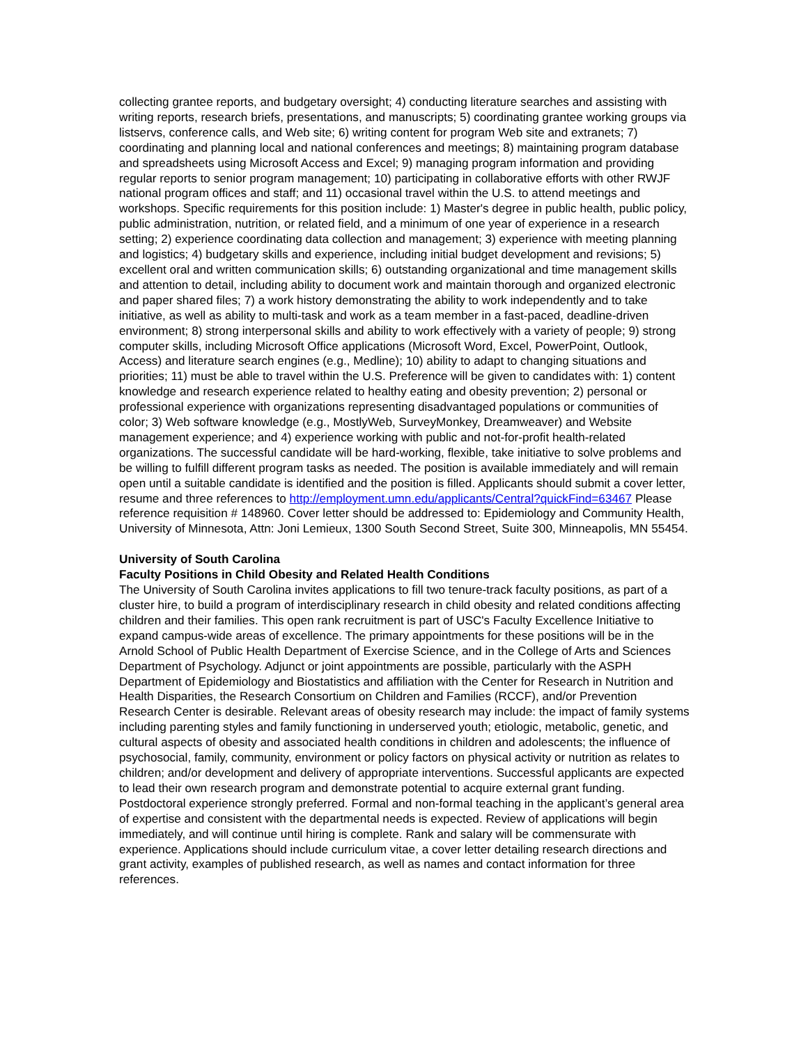collecting grantee reports, and budgetary oversight; 4) conducting literature searches and assisting with writing reports, research briefs, presentations, and manuscripts; 5) coordinating grantee working groups via listservs, conference calls, and Web site; 6) writing content for program Web site and extranets; 7) coordinating and planning local and national conferences and meetings; 8) maintaining program database and spreadsheets using Microsoft Access and Excel; 9) managing program information and providing regular reports to senior program management; 10) participating in collaborative efforts with other RWJF national program offices and staff; and 11) occasional travel within the U.S. to attend meetings and workshops. Specific requirements for this position include: 1) Master's degree in public health, public policy, public administration, nutrition, or related field, and a minimum of one year of experience in a research setting; 2) experience coordinating data collection and management; 3) experience with meeting planning and logistics; 4) budgetary skills and experience, including initial budget development and revisions; 5) excellent oral and written communication skills; 6) outstanding organizational and time management skills and attention to detail, including ability to document work and maintain thorough and organized electronic and paper shared files; 7) a work history demonstrating the ability to work independently and to take initiative, as well as ability to multi-task and work as a team member in a fast-paced, deadline-driven environment; 8) strong interpersonal skills and ability to work effectively with a variety of people; 9) strong computer skills, including Microsoft Office applications (Microsoft Word, Excel, PowerPoint, Outlook, Access) and literature search engines (e.g., Medline); 10) ability to adapt to changing situations and priorities; 11) must be able to travel within the U.S. Preference will be given to candidates with: 1) content knowledge and research experience related to healthy eating and obesity prevention; 2) personal or professional experience with organizations representing disadvantaged populations or communities of color; 3) Web software knowledge (e.g., MostlyWeb, SurveyMonkey, Dreamweaver) and Website management experience; and 4) experience working with public and not-for-profit health-related organizations. The successful candidate will be hard-working, flexible, take initiative to solve problems and be willing to fulfill different program tasks as needed. The position is available immediately and will remain open until a suitable candidate is identified and the position is filled. Applicants should submit a cover letter, resume and three references to http://employment.umn.edu/applicants/Central?quickFind=63467 Please reference requisition # 148960. Cover letter should be addressed to: Epidemiology and Community Health, University of Minnesota, Attn: Joni Lemieux, 1300 South Second Street, Suite 300, Minneapolis, MN 55454.
University of South Carolina
Faculty Positions in Child Obesity and Related Health Conditions
The University of South Carolina invites applications to fill two tenure-track faculty positions, as part of a cluster hire, to build a program of interdisciplinary research in child obesity and related conditions affecting children and their families. This open rank recruitment is part of USC's Faculty Excellence Initiative to expand campus-wide areas of excellence. The primary appointments for these positions will be in the Arnold School of Public Health Department of Exercise Science, and in the College of Arts and Sciences Department of Psychology. Adjunct or joint appointments are possible, particularly with the ASPH Department of Epidemiology and Biostatistics and affiliation with the Center for Research in Nutrition and Health Disparities, the Research Consortium on Children and Families (RCCF), and/or Prevention Research Center is desirable. Relevant areas of obesity research may include: the impact of family systems including parenting styles and family functioning in underserved youth; etiologic, metabolic, genetic, and cultural aspects of obesity and associated health conditions in children and adolescents; the influence of psychosocial, family, community, environment or policy factors on physical activity or nutrition as relates to children; and/or development and delivery of appropriate interventions. Successful applicants are expected to lead their own research program and demonstrate potential to acquire external grant funding. Postdoctoral experience strongly preferred. Formal and non-formal teaching in the applicant’s general area of expertise and consistent with the departmental needs is expected. Review of applications will begin immediately, and will continue until hiring is complete. Rank and salary will be commensurate with experience. Applications should include curriculum vitae, a cover letter detailing research directions and grant activity, examples of published research, as well as names and contact information for three references.